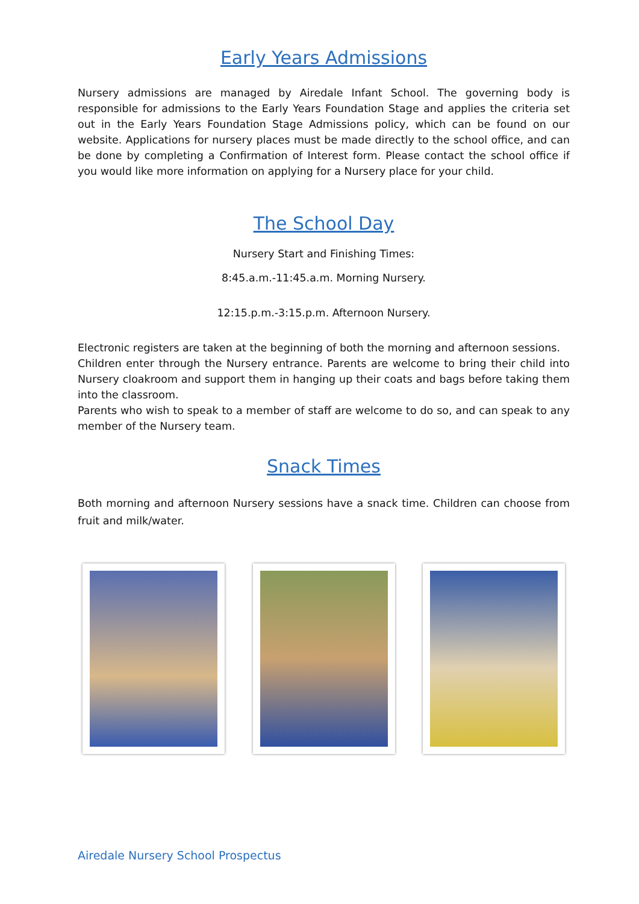Early Years Admissions
Nursery admissions are managed by Airedale Infant School. The governing body is responsible for admissions to the Early Years Foundation Stage and applies the criteria set out in the Early Years Foundation Stage Admissions policy, which can be found on our website. Applications for nursery places must be made directly to the school office, and can be done by completing a Confirmation of Interest form. Please contact the school office if you would like more information on applying for a Nursery place for your child.
The School Day
Nursery Start and Finishing Times:
8:45.a.m.-11:45.a.m. Morning Nursery.
12:15.p.m.-3:15.p.m. Afternoon Nursery.
Electronic registers are taken at the beginning of both the morning and afternoon sessions.
Children enter through the Nursery entrance. Parents are welcome to bring their child into Nursery cloakroom and support them in hanging up their coats and bags before taking them into the classroom.
Parents who wish to speak to a member of staff are welcome to do so, and can speak to any member of the Nursery team.
Snack Times
Both morning and afternoon Nursery sessions have a snack time. Children can choose from fruit and milk/water.
Airedale Nursery School Prospectus